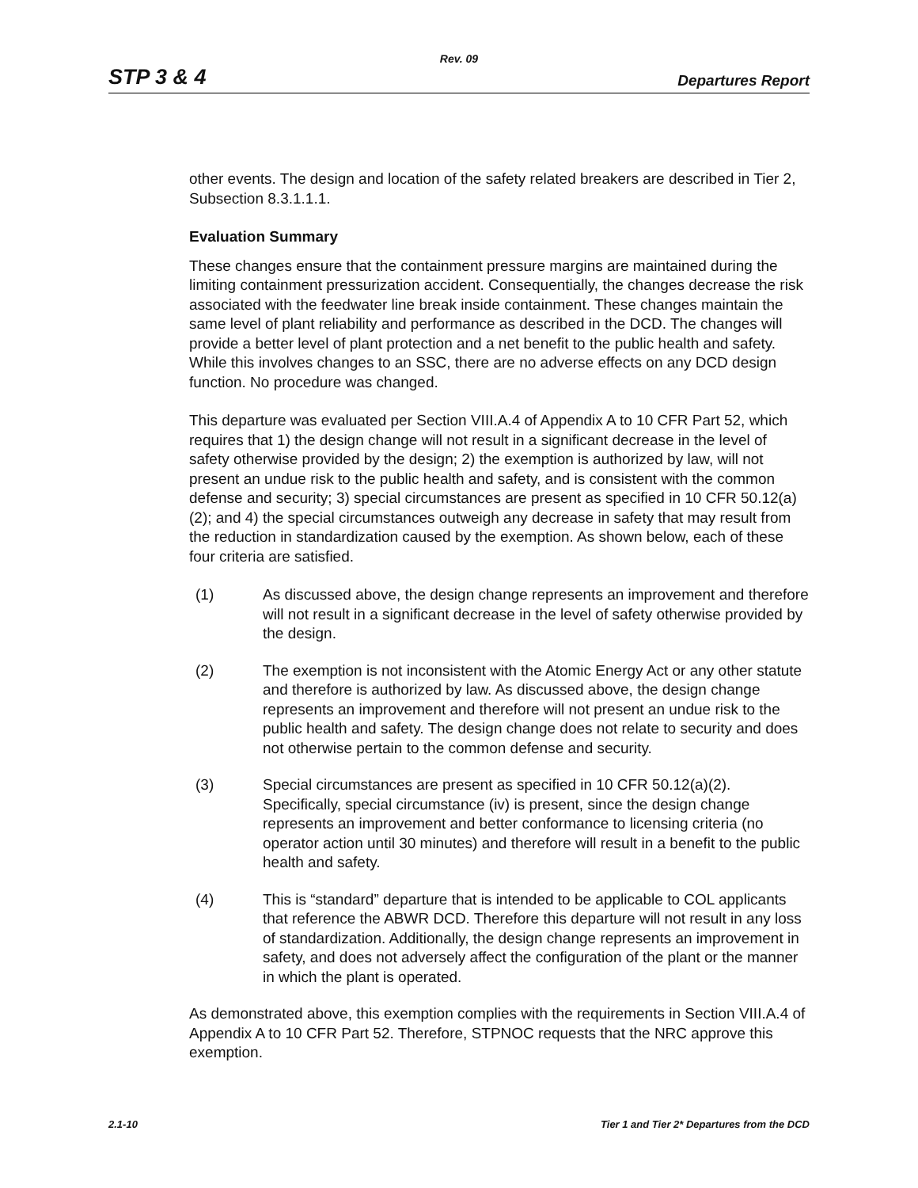Rev. 09
STP 3 & 4 Departures Report
other events. The design and location of the safety related breakers are described in Tier 2, Subsection 8.3.1.1.1.
Evaluation Summary
These changes ensure that the containment pressure margins are maintained during the limiting containment pressurization accident. Consequentially, the changes decrease the risk associated with the feedwater line break inside containment. These changes maintain the same level of plant reliability and performance as described in the DCD. The changes will provide a better level of plant protection and a net benefit to the public health and safety. While this involves changes to an SSC, there are no adverse effects on any DCD design function. No procedure was changed.
This departure was evaluated per Section VIII.A.4 of Appendix A to 10 CFR Part 52, which requires that 1) the design change will not result in a significant decrease in the level of safety otherwise provided by the design; 2) the exemption is authorized by law, will not present an undue risk to the public health and safety, and is consistent with the common defense and security; 3) special circumstances are present as specified in 10 CFR 50.12(a)(2); and 4) the special circumstances outweigh any decrease in safety that may result from the reduction in standardization caused by the exemption. As shown below, each of these four criteria are satisfied.
(1) As discussed above, the design change represents an improvement and therefore will not result in a significant decrease in the level of safety otherwise provided by the design.
(2) The exemption is not inconsistent with the Atomic Energy Act or any other statute and therefore is authorized by law. As discussed above, the design change represents an improvement and therefore will not present an undue risk to the public health and safety. The design change does not relate to security and does not otherwise pertain to the common defense and security.
(3) Special circumstances are present as specified in 10 CFR 50.12(a)(2). Specifically, special circumstance (iv) is present, since the design change represents an improvement and better conformance to licensing criteria (no operator action until 30 minutes) and therefore will result in a benefit to the public health and safety.
(4) This is “standard” departure that is intended to be applicable to COL applicants that reference the ABWR DCD. Therefore this departure will not result in any loss of standardization. Additionally, the design change represents an improvement in safety, and does not adversely affect the configuration of the plant or the manner in which the plant is operated.
As demonstrated above, this exemption complies with the requirements in Section VIII.A.4 of Appendix A to 10 CFR Part 52. Therefore, STPNOC requests that the NRC approve this exemption.
2.1-10 Tier 1 and Tier 2* Departures from the DCD